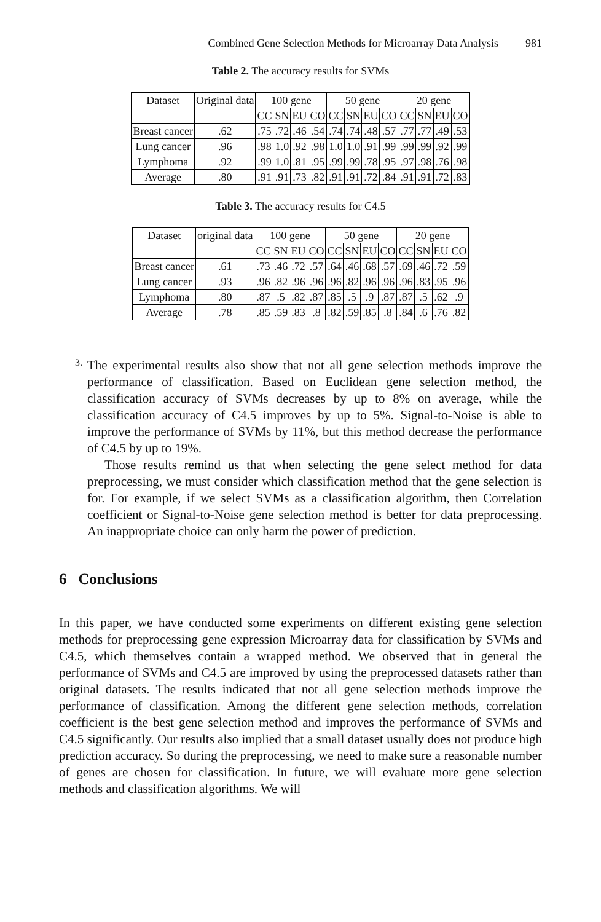Combined Gene Selection Methods for Microarray Data Analysis 981
Table 2. The accuracy results for SVMs
| Dataset | Original data | 100 gene | | | | 50 gene | | | | 20 gene | | | |
| | | CC | SN | EU | CO | CC | SN | EU | CO | CC | SN | EU | CO |
| Breast cancer | .62 | .75 | .72 | .46 | .54 | .74 | .74 | .48 | .57 | .77 | .77 | .49 | .53 |
| Lung cancer | .96 | .98 | 1.0 | .92 | .98 | 1.0 | 1.0 | .91 | .99 | .99 | .99 | .92 | .99 |
| Lymphoma | .92 | .99 | 1.0 | .81 | .95 | .99 | .99 | .78 | .95 | .97 | .98 | .76 | .98 |
| Average | .80 | .91 | .91 | .73 | .82 | .91 | .91 | .72 | .84 | .91 | .91 | .72 | .83 |
Table 3. The accuracy results for C4.5
| Dataset | original data | 100 gene | | | | 50 gene | | | | 20 gene | | | |
| | | CC | SN | EU | CO | CC | SN | EU | CO | CC | SN | EU | CO |
| Breast cancer | .61 | .73 | .46 | .72 | .57 | .64 | .46 | .68 | .57 | .69 | .46 | .72 | .59 |
| Lung cancer | .93 | .96 | .82 | .96 | .96 | .96 | .82 | .96 | .96 | .96 | .83 | .95 | .96 |
| Lymphoma | .80 | .87 | .5 | .82 | .87 | .85 | .5 | .9 | .87 | .87 | .5 | .62 | .9 |
| Average | .78 | .85 | .59 | .83 | .8 | .82 | .59 | .85 | .8 | .84 | .6 | .76 | .82 |
3.
The experimental results also show that not all gene selection methods improve the performance of classification. Based on Euclidean gene selection method, the classification accuracy of SVMs decreases by up to 8% on average, while the classification accuracy of C4.5 improves by up to 5%. Signal-to-Noise is able to improve the performance of SVMs by 11%, but this method decrease the performance of C4.5 by up to 19%.
Those results remind us that when selecting the gene select method for data preprocessing, we must consider which classification method that the gene selection is for. For example, if we select SVMs as a classification algorithm, then Correlation coefficient or Signal-to-Noise gene selection method is better for data preprocessing. An inappropriate choice can only harm the power of prediction.
6 Conclusions
In this paper, we have conducted some experiments on different existing gene selection methods for preprocessing gene expression Microarray data for classification by SVMs and C4.5, which themselves contain a wrapped method. We observed that in general the performance of SVMs and C4.5 are improved by using the preprocessed datasets rather than original datasets. The results indicated that not all gene selection methods improve the performance of classification. Among the different gene selection methods, correlation coefficient is the best gene selection method and improves the performance of SVMs and C4.5 significantly. Our results also implied that a small dataset usually does not produce high prediction accuracy. So during the preprocessing, we need to make sure a reasonable number of genes are chosen for classification. In future, we will evaluate more gene selection methods and classification algorithms. We will